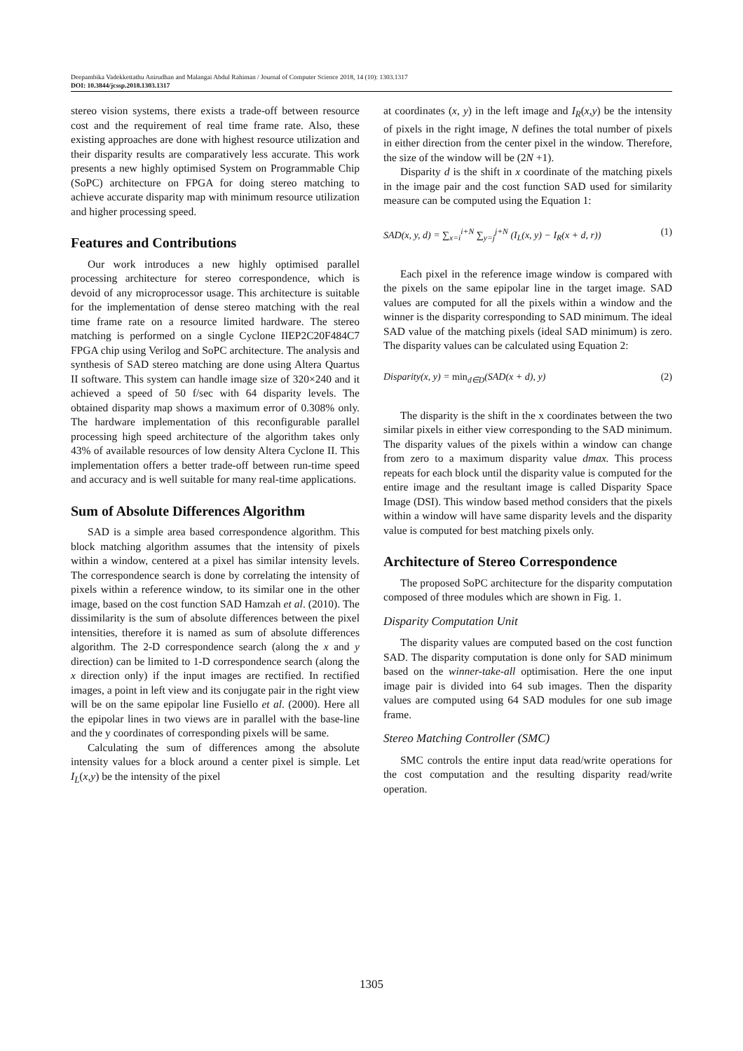Deepambika Vadekkettathu Anirudhan and Malangai Abdul Rahiman / Journal of Computer Science 2018, 14 (10): 1303.1317
DOI: 10.3844/jcssp.2018.1303.1317
stereo vision systems, there exists a trade-off between resource cost and the requirement of real time frame rate. Also, these existing approaches are done with highest resource utilization and their disparity results are comparatively less accurate. This work presents a new highly optimised System on Programmable Chip (SoPC) architecture on FPGA for doing stereo matching to achieve accurate disparity map with minimum resource utilization and higher processing speed.
Features and Contributions
Our work introduces a new highly optimised parallel processing architecture for stereo correspondence, which is devoid of any microprocessor usage. This architecture is suitable for the implementation of dense stereo matching with the real time frame rate on a resource limited hardware. The stereo matching is performed on a single Cyclone IIEP2C20F484C7 FPGA chip using Verilog and SoPC architecture. The analysis and synthesis of SAD stereo matching are done using Altera Quartus II software. This system can handle image size of 320×240 and it achieved a speed of 50 f/sec with 64 disparity levels. The obtained disparity map shows a maximum error of 0.308% only. The hardware implementation of this reconfigurable parallel processing high speed architecture of the algorithm takes only 43% of available resources of low density Altera Cyclone II. This implementation offers a better trade-off between run-time speed and accuracy and is well suitable for many real-time applications.
Sum of Absolute Differences Algorithm
SAD is a simple area based correspondence algorithm. This block matching algorithm assumes that the intensity of pixels within a window, centered at a pixel has similar intensity levels. The correspondence search is done by correlating the intensity of pixels within a reference window, to its similar one in the other image, based on the cost function SAD Hamzah et al. (2010). The dissimilarity is the sum of absolute differences between the pixel intensities, therefore it is named as sum of absolute differences algorithm. The 2-D correspondence search (along the x and y direction) can be limited to 1-D correspondence search (along the x direction only) if the input images are rectified. In rectified images, a point in left view and its conjugate pair in the right view will be on the same epipolar line Fusiello et al. (2000). Here all the epipolar lines in two views are in parallel with the base-line and the y coordinates of corresponding pixels will be same.
Calculating the sum of differences among the absolute intensity values for a block around a center pixel is simple. Let I<sub>L</sub>(x,y) be the intensity of the pixel
at coordinates (x, y) in the left image and I<sub>R</sub>(x,y) be the intensity of pixels in the right image, N defines the total number of pixels in either direction from the center pixel in the window. Therefore, the size of the window will be (2N +1).
Disparity d is the shift in x coordinate of the matching pixels in the image pair and the cost function SAD used for similarity measure can be computed using the Equation 1:
SAD(x, y, d) = ∑<sub>x=i</sub><sup>i+N</sup> ∑<sub>y=j</sub><sup>j+N</sup> (I<sub>L</sub>(x, y) − I<sub>R</sub>(x + d, r)) (1)
Each pixel in the reference image window is compared with the pixels on the same epipolar line in the target image. SAD values are computed for all the pixels within a window and the winner is the disparity corresponding to SAD minimum. The ideal SAD value of the matching pixels (ideal SAD minimum) is zero. The disparity values can be calculated using Equation 2:
Disparity(x, y) = min<sub>d∈D</sub>(SAD(x + d), y) (2)
The disparity is the shift in the x coordinates between the two similar pixels in either view corresponding to the SAD minimum. The disparity values of the pixels within a window can change from zero to a maximum disparity value dmax. This process repeats for each block until the disparity value is computed for the entire image and the resultant image is called Disparity Space Image (DSI). This window based method considers that the pixels within a window will have same disparity levels and the disparity value is computed for best matching pixels only.
Architecture of Stereo Correspondence
The proposed SoPC architecture for the disparity computation composed of three modules which are shown in Fig. 1.
Disparity Computation Unit
The disparity values are computed based on the cost function SAD. The disparity computation is done only for SAD minimum based on the winner-take-all optimisation. Here the one input image pair is divided into 64 sub images. Then the disparity values are computed using 64 SAD modules for one sub image frame.
Stereo Matching Controller (SMC)
SMC controls the entire input data read/write operations for the cost computation and the resulting disparity read/write operation.
1305